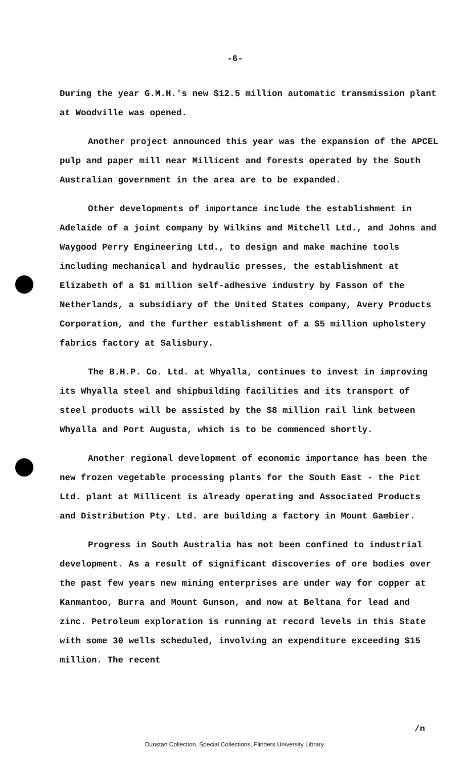-6-
During the year G.M.H.'s new $12.5 million automatic transmission plant at Woodville was opened.
Another project announced this year was the expansion of the APCEL pulp and paper mill near Millicent and forests operated by the South Australian government in the area are to be expanded.
Other developments of importance include the establishment in Adelaide of a joint company by Wilkins and Mitchell Ltd., and Johns and Waygood Perry Engineering Ltd., to design and make machine tools including mechanical and hydraulic presses, the establishment at Elizabeth of a $1 million self-adhesive industry by Fasson of the Netherlands, a subsidiary of the United States company, Avery Products Corporation, and the further establishment of a $5 million upholstery fabrics factory at Salisbury.
The B.H.P. Co. Ltd. at Whyalla, continues to invest in improving its Whyalla steel and shipbuilding facilities and its transport of steel products will be assisted by the $8 million rail link between Whyalla and Port Augusta, which is to be commenced shortly.
Another regional development of economic importance has been the new frozen vegetable processing plants for the South East - the Pict Ltd. plant at Millicent is already operating and Associated Products and Distribution Pty. Ltd. are building a factory in Mount Gambier.
Progress in South Australia has not been confined to industrial development. As a result of significant discoveries of ore bodies over the past few years new mining enterprises are under way for copper at Kanmantoo, Burra and Mount Gunson, and now at Beltana for lead and zinc. Petroleum exploration is running at record levels in this State with some 30 wells scheduled, involving an expenditure exceeding $15 million. The recent
/n
Dunstan Collection, Special Collections, Flinders University Library.